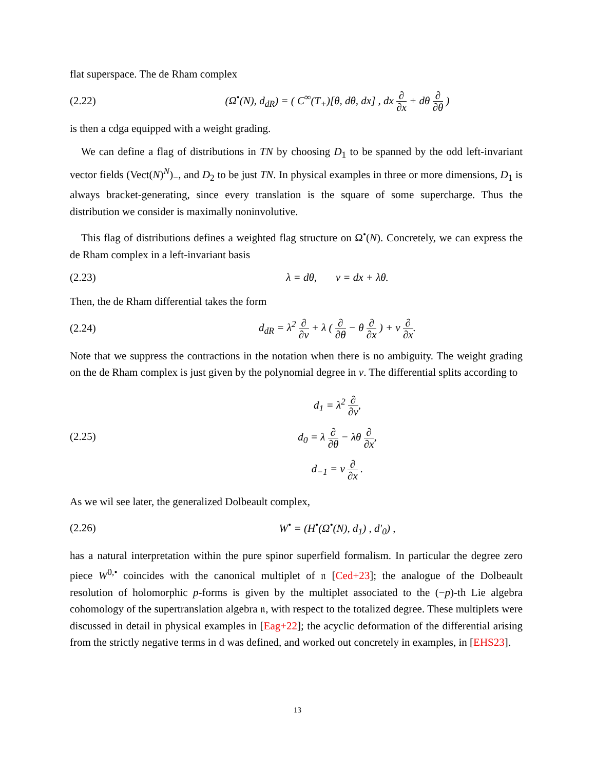flat superspace. The de Rham complex
(2.22) (Ω<sup>•</sup>(N), d<sub>dR</sub>) = ( C<sup>∞</sup>(T<sub>+</sub>)[θ, dθ, dx] , dx ∂ ∂x + dθ ∂ ∂θ )
is then a cdga equipped with a weight grading.
We can define a flag of distributions in TN by choosing D<sub>1</sub> to be spanned by the odd left-invariant vector fields (Vect(N)<sup>N</sup>)<sub>−</sub>, and D<sub>2</sub> to be just TN. In physical examples in three or more dimensions, D<sub>1</sub> is always bracket-generating, since every translation is the square of some supercharge. Thus the distribution we consider is maximally noninvolutive.
This flag of distributions defines a weighted flag structure on Ω<sup>•</sup>(N). Concretely, we can express the de Rham complex in a left-invariant basis
(2.23) λ = dθ, v = dx + λθ.
Then, the de Rham differential takes the form
(2.24) d<sub>dR</sub> = λ<sup>2</sup> ∂ ∂v + λ ( ∂ ∂θ − θ ∂ ∂x ) + v ∂ ∂x.
Note that we suppress the contractions in the notation when there is no ambiguity. The weight grading on the de Rham complex is just given by the polynomial degree in v. The differential splits according to
(2.25) d<sub>1</sub> = λ<sup>2</sup> ∂ ∂v,
d<sub>0</sub> = λ ∂ ∂θ − λθ ∂ ∂x,
d<sub>−1</sub> = v ∂ ∂x .
As we wil see later, the generalized Dolbeault complex,
(2.26) W<sup>•</sup> = (H<sup>•</sup>(Ω<sup>•</sup>(N), d<sub>1</sub>) , d′<sub>0</sub>) ,
has a natural interpretation within the pure spinor superfield formalism. In particular the degree zero piece W<sup>0,•</sup> coincides with the canonical multiplet of 𝔫 [Ced+23]; the analogue of the Dolbeault resolution of holomorphic p-forms is given by the multiplet associated to the (−p)-th Lie algebra cohomology of the supertranslation algebra 𝔫, with respect to the totalized degree. These multiplets were discussed in detail in physical examples in [Eag+22]; the acyclic deformation of the differential arising from the strictly negative terms in d was defined, and worked out concretely in examples, in [EHS23].
13